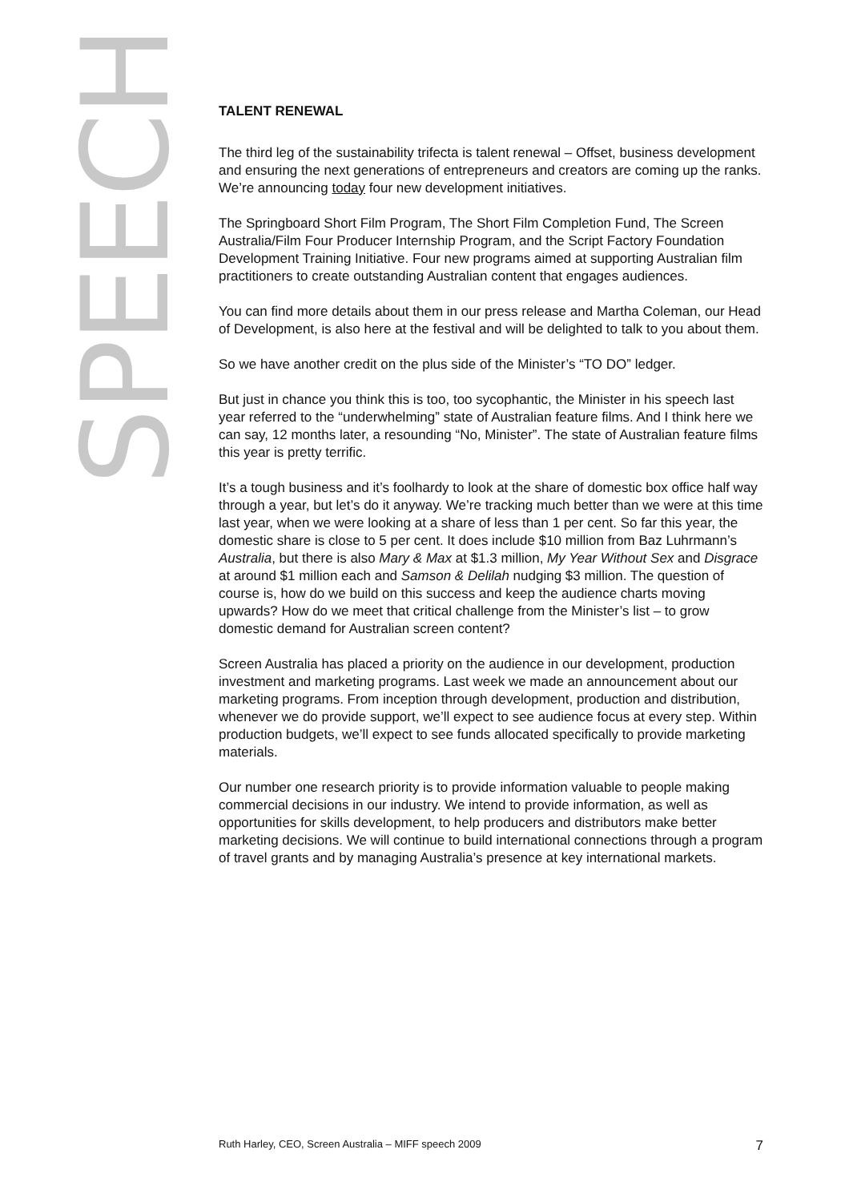SPEECH
TALENT RENEWAL
The third leg of the sustainability trifecta is talent renewal – Offset, business development and ensuring the next generations of entrepreneurs and creators are coming up the ranks. We’re announcing today four new development initiatives.
The Springboard Short Film Program, The Short Film Completion Fund, The Screen Australia/Film Four Producer Internship Program, and the Script Factory Foundation Development Training Initiative. Four new programs aimed at supporting Australian film practitioners to create outstanding Australian content that engages audiences.
You can find more details about them in our press release and Martha Coleman, our Head of Development, is also here at the festival and will be delighted to talk to you about them.
So we have another credit on the plus side of the Minister’s “TO DO” ledger.
But just in chance you think this is too, too sycophantic, the Minister in his speech last year referred to the “underwhelming” state of Australian feature films. And I think here we can say, 12 months later, a resounding “No, Minister”. The state of Australian feature films this year is pretty terrific.
It’s a tough business and it’s foolhardy to look at the share of domestic box office half way through a year, but let’s do it anyway. We’re tracking much better than we were at this time last year, when we were looking at a share of less than 1 per cent. So far this year, the domestic share is close to 5 per cent. It does include $10 million from Baz Luhrmann’s Australia, but there is also Mary & Max at $1.3 million, My Year Without Sex and Disgrace at around $1 million each and Samson & Delilah nudging $3 million. The question of course is, how do we build on this success and keep the audience charts moving upwards? How do we meet that critical challenge from the Minister’s list – to grow domestic demand for Australian screen content?
Screen Australia has placed a priority on the audience in our development, production investment and marketing programs. Last week we made an announcement about our marketing programs. From inception through development, production and distribution, whenever we do provide support, we’ll expect to see audience focus at every step. Within production budgets, we’ll expect to see funds allocated specifically to provide marketing materials.
Our number one research priority is to provide information valuable to people making commercial decisions in our industry. We intend to provide information, as well as opportunities for skills development, to help producers and distributors make better marketing decisions. We will continue to build international connections through a program of travel grants and by managing Australia’s presence at key international markets.
Ruth Harley, CEO, Screen Australia – MIFF speech 2009 7